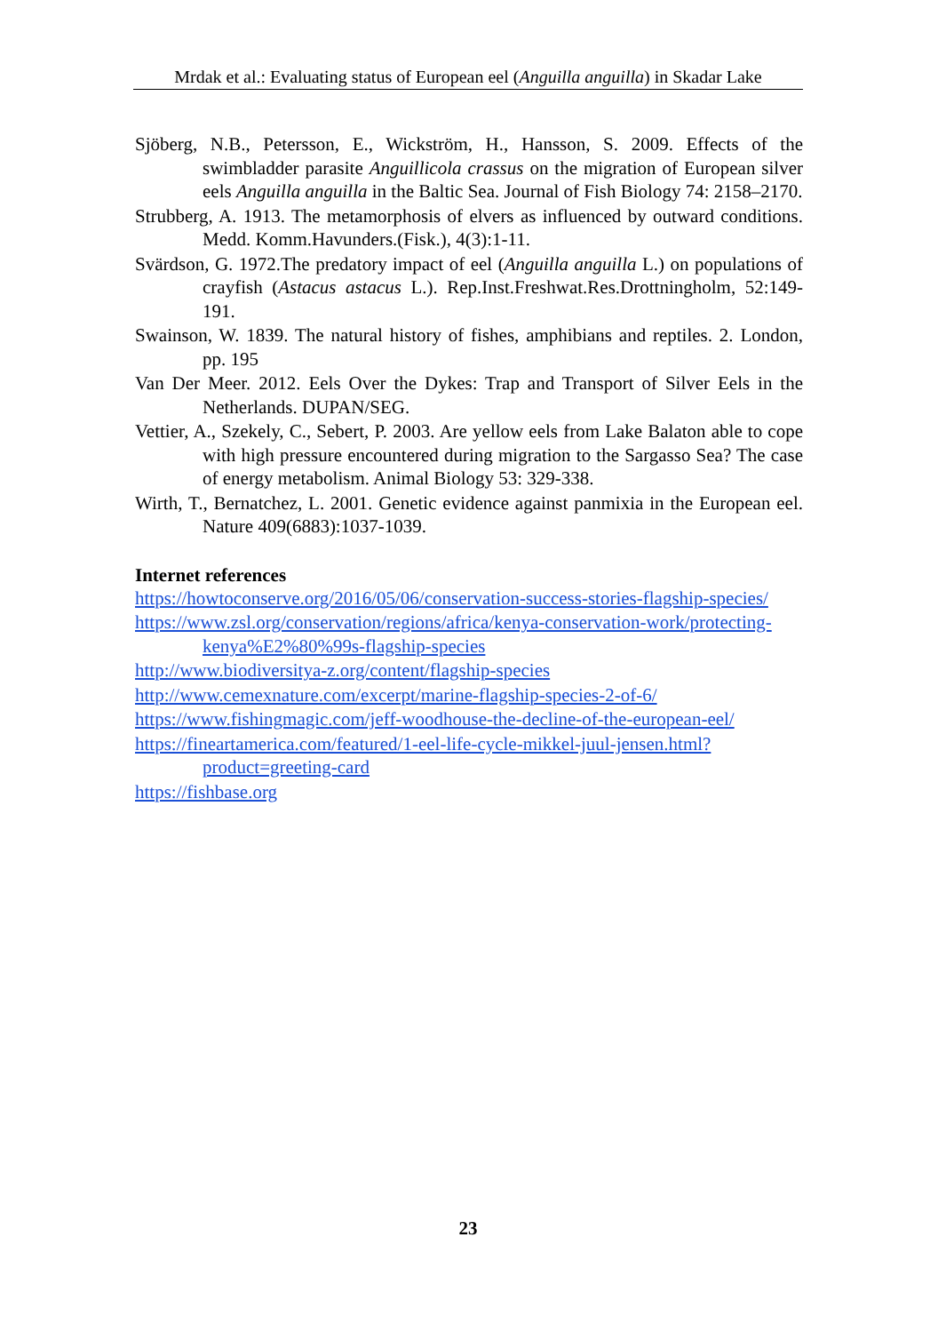Mrdak et al.: Evaluating status of European eel (Anguilla anguilla) in Skadar Lake
Sjöberg, N.B., Petersson, E., Wickström, H., Hansson, S. 2009. Effects of the swimbladder parasite Anguillicola crassus on the migration of European silver eels Anguilla anguilla in the Baltic Sea. Journal of Fish Biology 74: 2158–2170.
Strubberg, A. 1913. The metamorphosis of elvers as influenced by outward conditions. Medd. Komm.Havunders.(Fisk.), 4(3):1-11.
Svärdson, G. 1972.The predatory impact of eel (Anguilla anguilla L.) on populations of crayfish (Astacus astacus L.). Rep.Inst.Freshwat.Res.Drottningholm, 52:149-191.
Swainson, W. 1839. The natural history of fishes, amphibians and reptiles. 2. London, pp. 195
Van Der Meer. 2012. Eels Over the Dykes: Trap and Transport of Silver Eels in the Netherlands. DUPAN/SEG.
Vettier, A., Szekely, C., Sebert, P. 2003. Are yellow eels from Lake Balaton able to cope with high pressure encountered during migration to the Sargasso Sea? The case of energy metabolism. Animal Biology 53: 329-338.
Wirth, T., Bernatchez, L. 2001. Genetic evidence against panmixia in the European eel. Nature 409(6883):1037-1039.
Internet references
https://howtoconserve.org/2016/05/06/conservation-success-stories-flagship-species/
https://www.zsl.org/conservation/regions/africa/kenya-conservation-work/protecting-kenya%E2%80%99s-flagship-species
http://www.biodiversitya-z.org/content/flagship-species
http://www.cemexnature.com/excerpt/marine-flagship-species-2-of-6/
https://www.fishingmagic.com/jeff-woodhouse-the-decline-of-the-european-eel/
https://fineartamerica.com/featured/1-eel-life-cycle-mikkel-juul-jensen.html?product=greeting-card
https://fishbase.org
23